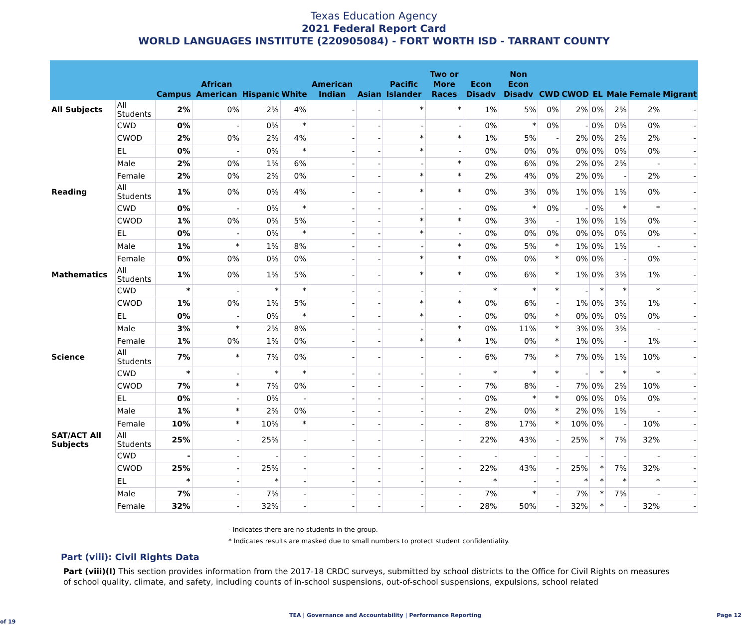Texas Education Agency
2021 Federal Report Card
WORLD LANGUAGES INSTITUTE (220905084) - FORT WORTH ISD - TARRANT COUNTY
| | | Campus | African American | Hispanic | White | American Indian | Asian | Pacific Islander | Two or More Races | Econ Disadv | Non Econ Disadv | CWD | CWOD | EL | Male | Female | Migrant |
| --- | --- | --- | --- | --- | --- | --- | --- | --- | --- | --- | --- | --- | --- | --- | --- | --- | --- |
| All Subjects | All Students | 2% | 0% | 2% | 4% | - | - | * | * | 1% | 5% | 0% | 2% | 0% | 2% | 2% | - |
| | CWD | 0% | - | 0% | * | - | - | - | - | 0% | * | 0% | - | 0% | 0% | 0% | - |
| | CWOD | 2% | 0% | 2% | 4% | - | - | * | * | 1% | 5% | - | 2% | 0% | 2% | 2% | - |
| | EL | 0% | - | 0% | * | - | - | * | - | 0% | 0% | 0% | 0% | 0% | 0% | 0% | - |
| | Male | 2% | 0% | 1% | 6% | - | - | - | * | 0% | 6% | 0% | 2% | 0% | 2% | - | - |
| | Female | 2% | 0% | 2% | 0% | - | - | * | * | 2% | 4% | 0% | 2% | 0% | - | 2% | - |
| Reading | All Students | 1% | 0% | 0% | 4% | - | - | * | * | 0% | 3% | 0% | 1% | 0% | 1% | 0% | - |
| | CWD | 0% | - | 0% | * | - | - | - | - | 0% | * | 0% | - | 0% | * | * | - |
| | CWOD | 1% | 0% | 0% | 5% | - | - | * | * | 0% | 3% | - | 1% | 0% | 1% | 0% | - |
| | EL | 0% | - | 0% | * | - | - | * | - | 0% | 0% | 0% | 0% | 0% | 0% | 0% | - |
| | Male | 1% | * | 1% | 8% | - | - | - | * | 0% | 5% | * | 1% | 0% | 1% | - | - |
| | Female | 0% | 0% | 0% | 0% | - | - | * | * | 0% | 0% | * | 0% | 0% | - | 0% | - |
| Mathematics | All Students | 1% | 0% | 1% | 5% | - | - | * | * | 0% | 6% | * | 1% | 0% | 3% | 1% | - |
| | CWD | * | - | * | * | - | - | - | - | * | * | * | - | * | * | * | - |
| | CWOD | 1% | 0% | 1% | 5% | - | - | * | * | 0% | 6% | - | 1% | 0% | 3% | 1% | - |
| | EL | 0% | - | 0% | * | - | - | * | - | 0% | 0% | * | 0% | 0% | 0% | 0% | - |
| | Male | 3% | * | 2% | 8% | - | - | - | * | 0% | 11% | * | 3% | 0% | 3% | - | - |
| | Female | 1% | 0% | 1% | 0% | - | - | * | * | 1% | 0% | * | 1% | 0% | - | 1% | - |
| Science | All Students | 7% | * | 7% | 0% | - | - | - | - | 6% | 7% | * | 7% | 0% | 1% | 10% | - |
| | CWD | * | - | * | * | - | - | - | - | * | * | * | - | * | * | * | - |
| | CWOD | 7% | * | 7% | 0% | - | - | - | - | 7% | 8% | - | 7% | 0% | 2% | 10% | - |
| | EL | 0% | - | 0% | - | - | - | - | - | 0% | * | * | 0% | 0% | 0% | 0% | - |
| | Male | 1% | * | 2% | 0% | - | - | - | - | 2% | 0% | * | 2% | 0% | 1% | - | - |
| | Female | 10% | * | 10% | * | - | - | - | - | 8% | 17% | * | 10% | 0% | - | 10% | - |
| SAT/ACT All Subjects | All Students | 25% | - | 25% | - | - | - | - | - | 22% | 43% | - | 25% | * | 7% | 32% | - |
| | CWD | - | - | - | - | - | - | - | - | - | - | - | - | - | - | - | - |
| | CWOD | 25% | - | 25% | - | - | - | - | - | 22% | 43% | - | 25% | * | 7% | 32% | - |
| | EL | * | - | * | - | - | - | - | - | * | - | - | * | * | * | * | - |
| | Male | 7% | - | 7% | - | - | - | - | - | 7% | * | - | 7% | * | 7% | - | - |
| | Female | 32% | - | 32% | - | - | - | - | - | 28% | 50% | - | 32% | * | - | 32% | - |
- Indicates there are no students in the group.
* Indicates results are masked due to small numbers to protect student confidentiality.
Part (viii): Civil Rights Data
Part (viii)(I) This section provides information from the 2017-18 CRDC surveys, submitted by school districts to the Office for Civil Rights on measures of school quality, climate, and safety, including counts of in-school suspensions, out-of-school suspensions, expulsions, school related
TEA | Governance and Accountability | Performance Reporting Page 12 of 19